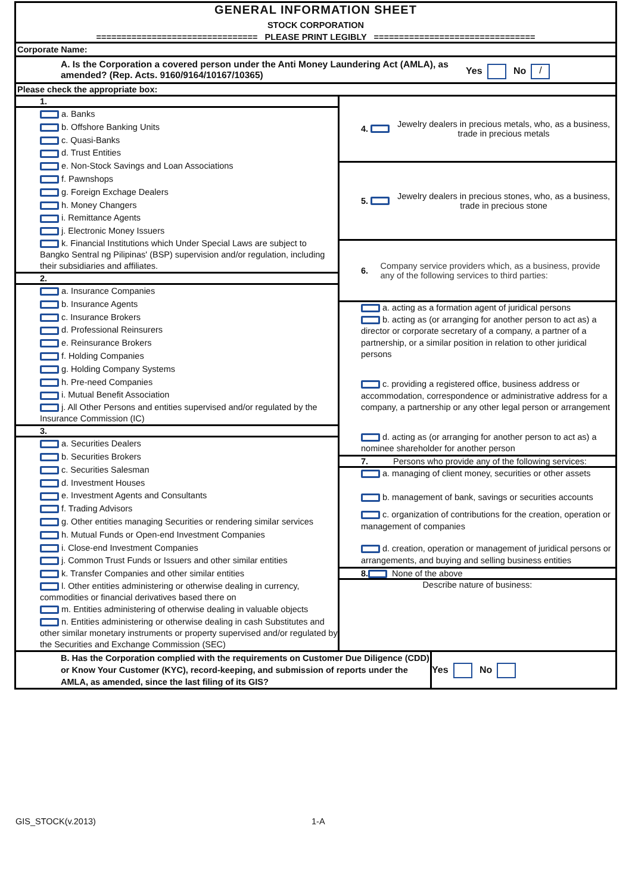GENERAL INFORMATION SHEET
STOCK CORPORATION
================================ PLEASE PRINT LEGIBLY ================================
Corporate Name:
A. Is the Corporation a covered person under the Anti Money Laundering Act (AMLA), as amended? (Rep. Acts. 9160/9164/10167/10365)
Yes No /
Please check the appropriate box:
| 1. a. Banks b. Offshore Banking Units c. Quasi-Banks d. Trust Entities e. Non-Stock Savings and Loan Associations f. Pawnshops g. Foreign Exchage Dealers h. Money Changers i. Remittance Agents j. Electronic Money Issuers k. Financial Institutions which Under Special Laws are subject to Bangko Sentral ng Pilipinas' (BSP) supervision and/or regulation, including their subsidiaries and affiliates. 2. a. Insurance Companies b. Insurance Agents c. Insurance Brokers d. Professional Reinsurers e. Reinsurance Brokers f. Holding Companies g. Holding Company Systems h. Pre-need Companies i. Mutual Benefit Association j. All Other Persons and entities supervised and/or regulated by the Insurance Commission (IC) 3. a. Securities Dealers b. Securities Brokers c. Securities Salesman d. Investment Houses e. Investment Agents and Consultants f. Trading Advisors g. Other entities managing Securities or rendering similar services h. Mutual Funds or Open-end Investment Companies i. Close-end Investment Companies j. Common Trust Funds or Issuers and other similar entities k. Transfer Companies and other similar entities l. Other entities administering or otherwise dealing in currency, commodities or financial derivatives based there on m. Entities administering of otherwise dealing in valuable objects n. Entities administering or otherwise dealing in cash Substitutes and other similar monetary instruments or property supervised and/or regulated by the Securities and Exchange Commission (SEC) | 4. Jewelry dealers in precious metals, who, as a business, trade in precious metals 5. Jewelry dealers in precious stones, who, as a business, trade in precious stone 6. Company service providers which, as a business, provide any of the following services to third parties: a. acting as a formation agent of juridical persons b. acting as (or arranging for another person to act as) a director or corporate secretary of a company, a partner of a partnership, or a similar position in relation to other juridical persons c. providing a registered office, business address or accommodation, correspondence or administrative address for a company, a partnership or any other legal person or arrangement d. acting as (or arranging for another person to act as) a nominee shareholder for another person 7. Persons who provide any of the following services: a. managing of client money, securities or other assets b. management of bank, savings or securities accounts c. organization of contributions for the creation, operation or management of companies d. creation, operation or management of juridical persons or arrangements, and buying and selling business entities 8. None of the above Describe nature of business: |
B. Has the Corporation complied with the requirements on Customer Due Diligence (CDD) or Know Your Customer (KYC), record-keeping, and submission of reports under the AMLA, as amended, since the last filing of its GIS?
Yes No
GIS_STOCK(v.2013) 1-A